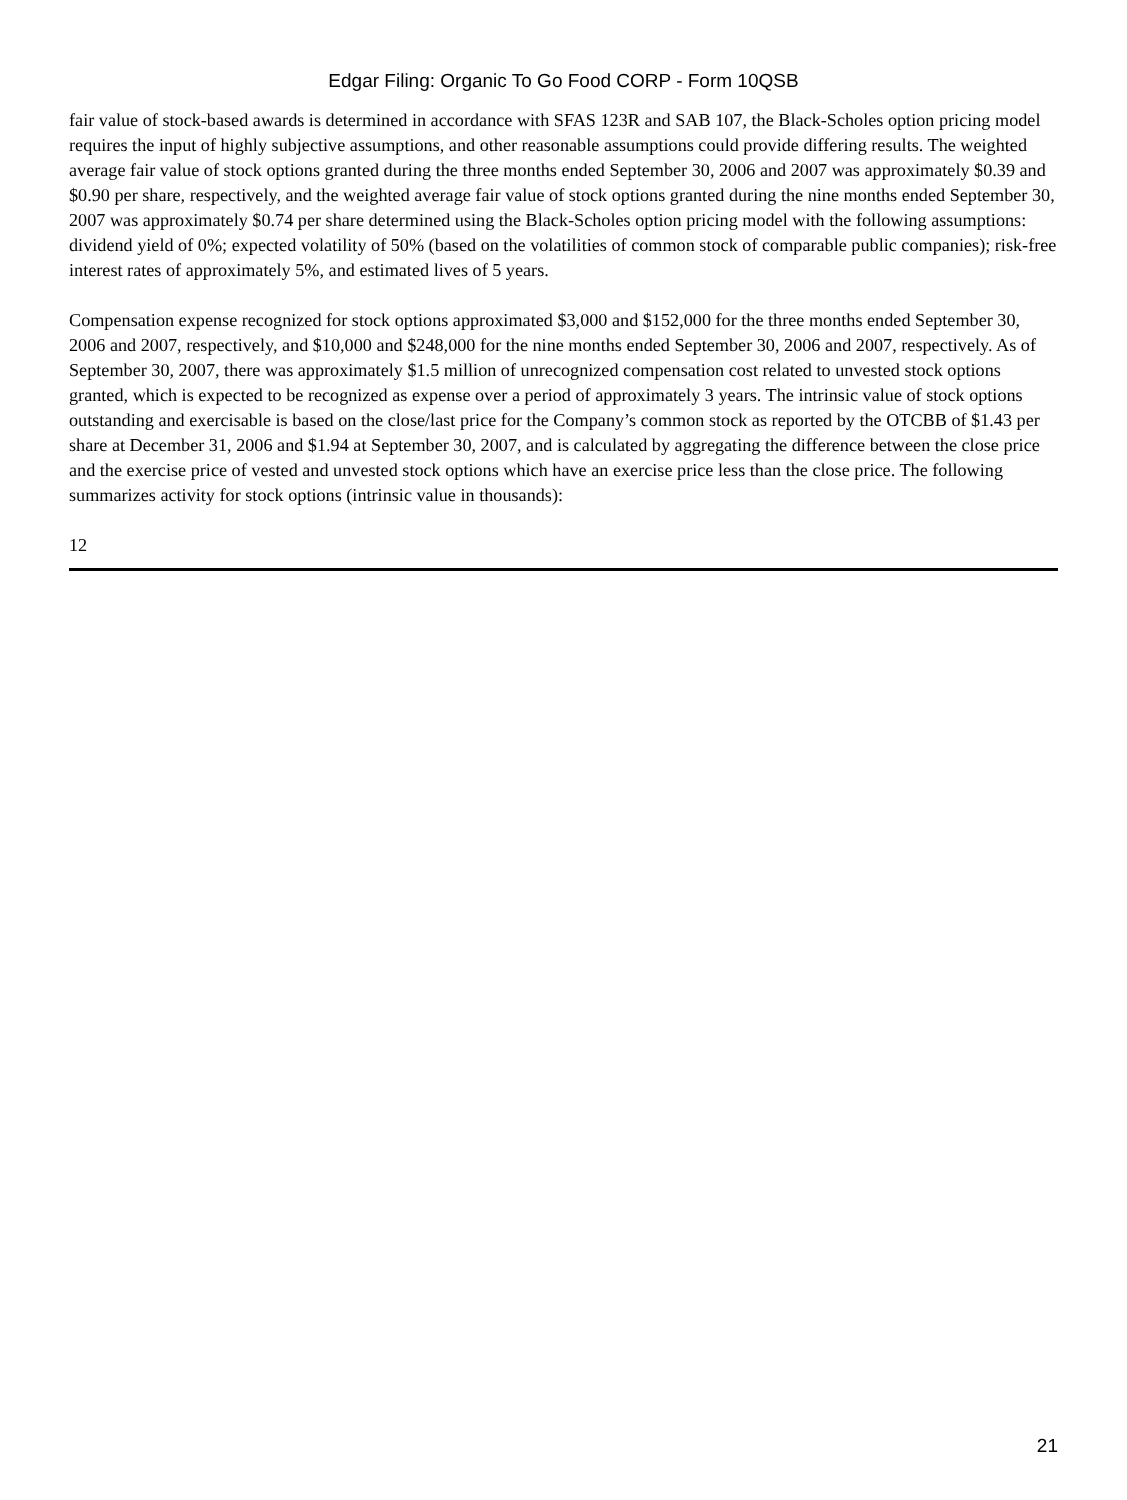Edgar Filing: Organic To Go Food CORP - Form 10QSB
fair value of stock-based awards is determined in accordance with SFAS 123R and SAB 107, the Black-Scholes option pricing model requires the input of highly subjective assumptions, and other reasonable assumptions could provide differing results. The weighted average fair value of stock options granted during the three months ended September 30, 2006 and 2007 was approximately $0.39 and $0.90 per share, respectively, and the weighted average fair value of stock options granted during the nine months ended September 30, 2007 was approximately $0.74 per share determined using the Black-Scholes option pricing model with the following assumptions: dividend yield of 0%; expected volatility of 50% (based on the volatilities of common stock of comparable public companies); risk-free interest rates of approximately 5%, and estimated lives of 5 years.
Compensation expense recognized for stock options approximated $3,000 and $152,000 for the three months ended September 30, 2006 and 2007, respectively, and $10,000 and $248,000 for the nine months ended September 30, 2006 and 2007, respectively. As of September 30, 2007, there was approximately $1.5 million of unrecognized compensation cost related to unvested stock options granted, which is expected to be recognized as expense over a period of approximately 3 years. The intrinsic value of stock options outstanding and exercisable is based on the close/last price for the Company’s common stock as reported by the OTCBB of $1.43 per share at December 31, 2006 and $1.94 at September 30, 2007, and is calculated by aggregating the difference between the close price and the exercise price of vested and unvested stock options which have an exercise price less than the close price. The following summarizes activity for stock options (intrinsic value in thousands):
12
21